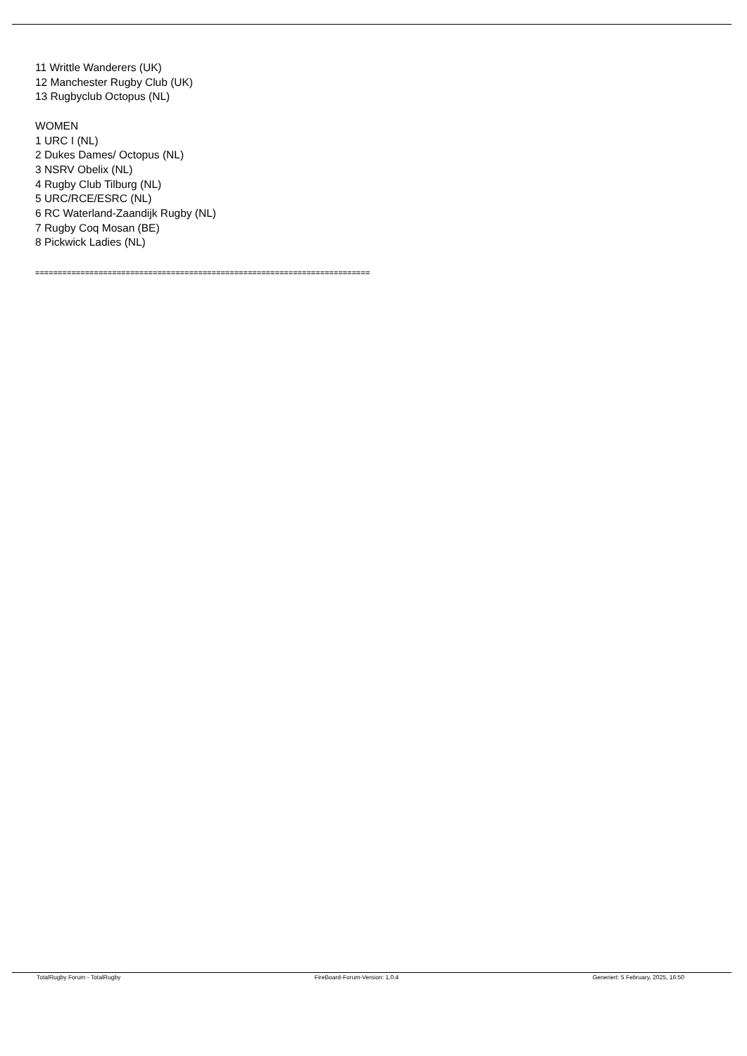11 Writtle Wanderers (UK)
12 Manchester Rugby Club (UK)
13 Rugbyclub Octopus (NL)
WOMEN
1 URC I (NL)
2 Dukes Dames/ Octopus (NL)
3 NSRV Obelix (NL)
4 Rugby Club Tilburg (NL)
5 URC/RCE/ESRC (NL)
6 RC Waterland-Zaandijk Rugby (NL)
7 Rugby Coq Mosan (BE)
8 Pickwick Ladies (NL)
==========================================================================
TotalRugby Forum - TotalRugby FireBoard-Forum-Version: 1.0.4 Generiert: 5 February, 2025, 16:50